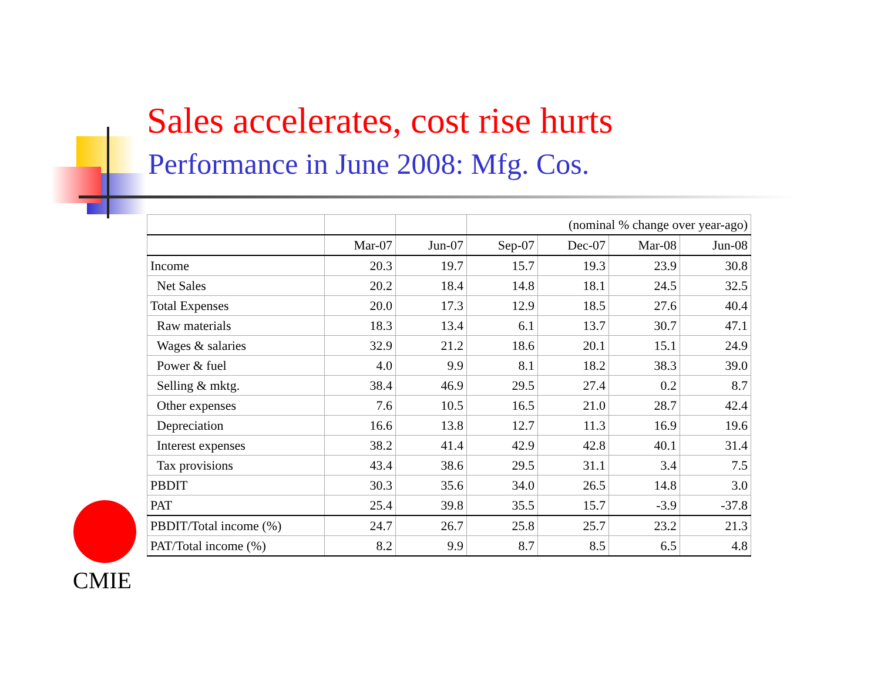Sales accelerates, cost rise hurts
Performance in June 2008: Mfg. Cos.
| | | | (nominal % change over year-ago) | | | |
| --- | --- | --- | --- | --- | --- | --- |
| | Mar-07 | Jun-07 | Sep-07 | Dec-07 | Mar-08 | Jun-08 |
| Income | 20.3 | 19.7 | 15.7 | 19.3 | 23.9 | 30.8 |
| Net Sales | 20.2 | 18.4 | 14.8 | 18.1 | 24.5 | 32.5 |
| Total Expenses | 20.0 | 17.3 | 12.9 | 18.5 | 27.6 | 40.4 |
| Raw materials | 18.3 | 13.4 | 6.1 | 13.7 | 30.7 | 47.1 |
| Wages & salaries | 32.9 | 21.2 | 18.6 | 20.1 | 15.1 | 24.9 |
| Power & fuel | 4.0 | 9.9 | 8.1 | 18.2 | 38.3 | 39.0 |
| Selling & mktg. | 38.4 | 46.9 | 29.5 | 27.4 | 0.2 | 8.7 |
| Other expenses | 7.6 | 10.5 | 16.5 | 21.0 | 28.7 | 42.4 |
| Depreciation | 16.6 | 13.8 | 12.7 | 11.3 | 16.9 | 19.6 |
| Interest expenses | 38.2 | 41.4 | 42.9 | 42.8 | 40.1 | 31.4 |
| Tax provisions | 43.4 | 38.6 | 29.5 | 31.1 | 3.4 | 7.5 |
| PBDIT | 30.3 | 35.6 | 34.0 | 26.5 | 14.8 | 3.0 |
| PAT | 25.4 | 39.8 | 35.5 | 15.7 | -3.9 | -37.8 |
| PBDIT/Total income (%) | 24.7 | 26.7 | 25.8 | 25.7 | 23.2 | 21.3 |
| PAT/Total income (%) | 8.2 | 9.9 | 8.7 | 8.5 | 6.5 | 4.8 |
CMIE